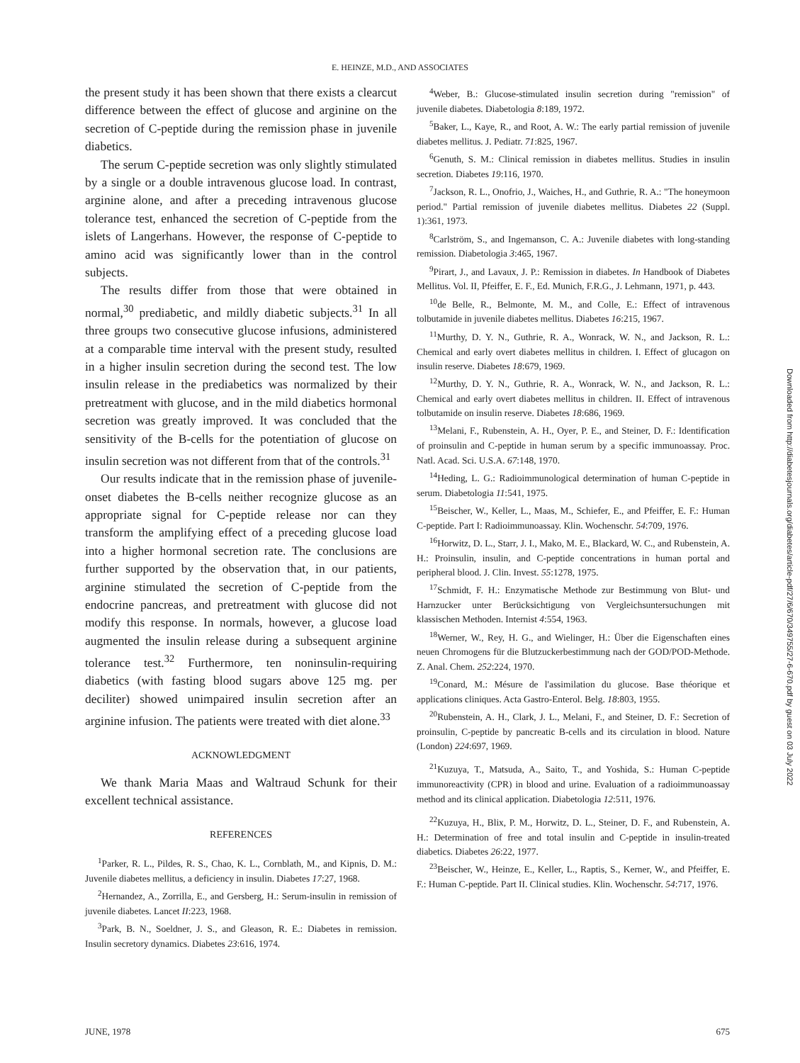E. HEINZE, M.D., AND ASSOCIATES
the present study it has been shown that there exists a clearcut difference between the effect of glucose and arginine on the secretion of C-peptide during the remission phase in juvenile diabetics.
The serum C-peptide secretion was only slightly stimulated by a single or a double intravenous glucose load. In contrast, arginine alone, and after a preceding intravenous glucose tolerance test, enhanced the secretion of C-peptide from the islets of Langerhans. However, the response of C-peptide to amino acid was significantly lower than in the control subjects.
The results differ from those that were obtained in normal,<sup>30</sup> prediabetic, and mildly diabetic subjects.<sup>31</sup> In all three groups two consecutive glucose infusions, administered at a comparable time interval with the present study, resulted in a higher insulin secretion during the second test. The low insulin release in the prediabetics was normalized by their pretreatment with glucose, and in the mild diabetics hormonal secretion was greatly improved. It was concluded that the sensitivity of the B-cells for the potentiation of glucose on insulin secretion was not different from that of the controls.<sup>31</sup>
Our results indicate that in the remission phase of juvenile-onset diabetes the B-cells neither recognize glucose as an appropriate signal for C-peptide release nor can they transform the amplifying effect of a preceding glucose load into a higher hormonal secretion rate. The conclusions are further supported by the observation that, in our patients, arginine stimulated the secretion of C-peptide from the endocrine pancreas, and pretreatment with glucose did not modify this response. In normals, however, a glucose load augmented the insulin release during a subsequent arginine tolerance test.<sup>32</sup> Furthermore, ten noninsulin-requiring diabetics (with fasting blood sugars above 125 mg. per deciliter) showed unimpaired insulin secretion after an arginine infusion. The patients were treated with diet alone.<sup>33</sup>
ACKNOWLEDGMENT
We thank Maria Maas and Waltraud Schunk for their excellent technical assistance.
REFERENCES
<sup>1</sup> Parker, R. L., Pildes, R. S., Chao, K. L., Cornblath, M., and Kipnis, D. M.: Juvenile diabetes mellitus, a deficiency in insulin. Diabetes 17:27, 1968.
<sup>2</sup> Hernandez, A., Zorrilla, E., and Gersberg, H.: Serum-insulin in remission of juvenile diabetes. Lancet II:223, 1968.
<sup>3</sup> Park, B. N., Soeldner, J. S., and Gleason, R. E.: Diabetes in remission. Insulin secretory dynamics. Diabetes 23:616, 1974.
<sup>4</sup> Weber, B.: Glucose-stimulated insulin secretion during "remission" of juvenile diabetes. Diabetologia 8:189, 1972.
<sup>5</sup> Baker, L., Kaye, R., and Root, A. W.: The early partial remission of juvenile diabetes mellitus. J. Pediatr. 71:825, 1967.
<sup>6</sup> Genuth, S. M.: Clinical remission in diabetes mellitus. Studies in insulin secretion. Diabetes 19:116, 1970.
<sup>7</sup> Jackson, R. L., Onofrio, J., Waiches, H., and Guthrie, R. A.: "The honeymoon period." Partial remission of juvenile diabetes mellitus. Diabetes 22 (Suppl. 1):361, 1973.
<sup>8</sup> Carlström, S., and Ingemanson, C. A.: Juvenile diabetes with long-standing remission. Diabetologia 3:465, 1967.
<sup>9</sup> Pirart, J., and Lavaux, J. P.: Remission in diabetes. In Handbook of Diabetes Mellitus. Vol. II, Pfeiffer, E. F., Ed. Munich, F.R.G., J. Lehmann, 1971, p. 443.
<sup>10</sup> de Belle, R., Belmonte, M. M., and Colle, E.: Effect of intravenous tolbutamide in juvenile diabetes mellitus. Diabetes 16:215, 1967.
<sup>11</sup> Murthy, D. Y. N., Guthrie, R. A., Wonrack, W. N., and Jackson, R. L.: Chemical and early overt diabetes mellitus in children. I. Effect of glucagon on insulin reserve. Diabetes 18:679, 1969.
<sup>12</sup> Murthy, D. Y. N., Guthrie, R. A., Wonrack, W. N., and Jackson, R. L.: Chemical and early overt diabetes mellitus in children. II. Effect of intravenous tolbutamide on insulin reserve. Diabetes 18:686, 1969.
<sup>13</sup> Melani, F., Rubenstein, A. H., Oyer, P. E., and Steiner, D. F.: Identification of proinsulin and C-peptide in human serum by a specific immunoassay. Proc. Natl. Acad. Sci. U.S.A. 67:148, 1970.
<sup>14</sup> Heding, L. G.: Radioimmunological determination of human C-peptide in serum. Diabetologia 11:541, 1975.
<sup>15</sup> Beischer, W., Keller, L., Maas, M., Schiefer, E., and Pfeiffer, E. F.: Human C-peptide. Part I: Radioimmunoassay. Klin. Wochenschr. 54:709, 1976.
<sup>16</sup> Horwitz, D. L., Starr, J. I., Mako, M. E., Blackard, W. C., and Rubenstein, A. H.: Proinsulin, insulin, and C-peptide concentrations in human portal and peripheral blood. J. Clin. Invest. 55:1278, 1975.
<sup>17</sup> Schmidt, F. H.: Enzymatische Methode zur Bestimmung von Blut- und Harnzucker unter Berücksichtigung von Vergleichsuntersuchungen mit klassischen Methoden. Internist 4:554, 1963.
<sup>18</sup> Werner, W., Rey, H. G., and Wielinger, H.: Über die Eigenschaften eines neuen Chromogens für die Blutzuckerbestimmung nach der GOD/POD-Methode. Z. Anal. Chem. 252:224, 1970.
<sup>19</sup> Conard, M.: Mésure de l'assimilation du glucose. Base théorique et applications cliniques. Acta Gastro-Enterol. Belg. 18:803, 1955.
<sup>20</sup> Rubenstein, A. H., Clark, J. L., Melani, F., and Steiner, D. F.: Secretion of proinsulin, C-peptide by pancreatic B-cells and its circulation in blood. Nature (London) 224:697, 1969.
<sup>21</sup> Kuzuya, T., Matsuda, A., Saito, T., and Yoshida, S.: Human C-peptide immunoreactivity (CPR) in blood and urine. Evaluation of a radioimmunoassay method and its clinical application. Diabetologia 12:511, 1976.
<sup>22</sup> Kuzuya, H., Blix, P. M., Horwitz, D. L., Steiner, D. F., and Rubenstein, A. H.: Determination of free and total insulin and C-peptide in insulin-treated diabetics. Diabetes 26:22, 1977.
<sup>23</sup> Beischer, W., Heinze, E., Keller, L., Raptis, S., Kerner, W., and Pfeiffer, E. F.: Human C-peptide. Part II. Clinical studies. Klin. Wochenschr. 54:717, 1976.
JUNE, 1978 675
Downloaded from http://diabetesjournals.org/diabetes/article-pdf/27/6/670/349755/27-6-670.pdf by guest on 03 July 2022